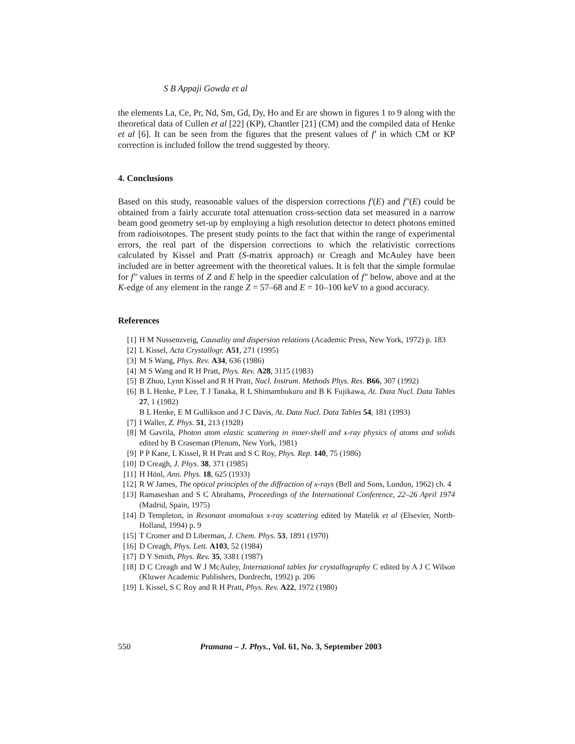S B Appaji Gowda et al
the elements La, Ce, Pr, Nd, Sm, Gd, Dy, Ho and Er are shown in figures 1 to 9 along with the theoretical data of Cullen et al [22] (KP), Chantler [21] (CM) and the compiled data of Henke et al [6]. It can be seen from the figures that the present values of f′ in which CM or KP correction is included follow the trend suggested by theory.
4. Conclusions
Based on this study, reasonable values of the dispersion corrections f′(E) and f″(E) could be obtained from a fairly accurate total attenuation cross-section data set measured in a narrow beam good geometry set-up by employing a high resolution detector to detect photons emitted from radioisotopes. The present study points to the fact that within the range of experimental errors, the real part of the dispersion corrections to which the relativistic corrections calculated by Kissel and Pratt (S-matrix approach) or Creagh and McAuley have been included are in better agreement with the theoretical values. It is felt that the simple formulae for f″ values in terms of Z and E help in the speedier calculation of f″ below, above and at the K-edge of any element in the range Z = 57–68 and E = 10–100 keV to a good accuracy.
References
[1] H M Nussenzveig, Causality and dispersion relations (Academic Press, New York, 1972) p. 183
[2] L Kissel, Acta Crystallogr. A51, 271 (1995)
[3] M S Wang, Phys. Rev. A34, 636 (1986)
[4] M S Wang and R H Pratt, Phys. Rev. A28, 3115 (1983)
[5] B Zhou, Lynn Kissel and R H Pratt, Nucl. Instrum. Methods Phys. Res. B66, 307 (1992)
[6] B L Henke, P Lee, T J Tanaka, R L Shimambukuro and B K Fujikawa, At. Data Nucl. Data Tables 27, 1 (1982)
B L Henke, E M Gullikson and J C Davis, At. Data Nucl. Data Tables 54, 181 (1993)
[7] I Waller, Z. Phys. 51, 213 (1928)
[8] M Gavrila, Photon atom elastic scattering in inner-shell and x-ray physics of atoms and solids edited by B Craseman (Plenum, New York, 1981)
[9] P P Kane, L Kissel, R H Pratt and S C Roy, Phys. Rep. 140, 75 (1986)
[10] D Creagh, J. Phys. 38, 371 (1985)
[11] H Hönl, Ann. Phys. 18, 625 (1933)
[12] R W James, The optical principles of the diffraction of x-rays (Bell and Sons, London, 1962) ch. 4
[13] Ramaseshan and S C Abrahams, Proceedings of the International Conference, 22–26 April 1974 (Madrid, Spain, 1975)
[14] D Templeton, in Resonant anomalous x-ray scattering edited by Matelik et al (Elsevier, North-Holland, 1994) p. 9
[15] T Cromer and D Liberman, J. Chem. Phys. 53, 1891 (1970)
[16] D Creagh, Phys. Lett. A103, 52 (1984)
[17] D Y Smith, Phys. Rev. 35, 3381 (1987)
[18] D C Creagh and W J McAuley, International tables for crystallography C edited by A J C Wilson (Kluwer Academic Publishers, Dordrecht, 1992) p. 206
[19] L Kissel, S C Roy and R H Pratt, Phys. Rev. A22, 1972 (1980)
550 Pramana – J. Phys., Vol. 61, No. 3, September 2003